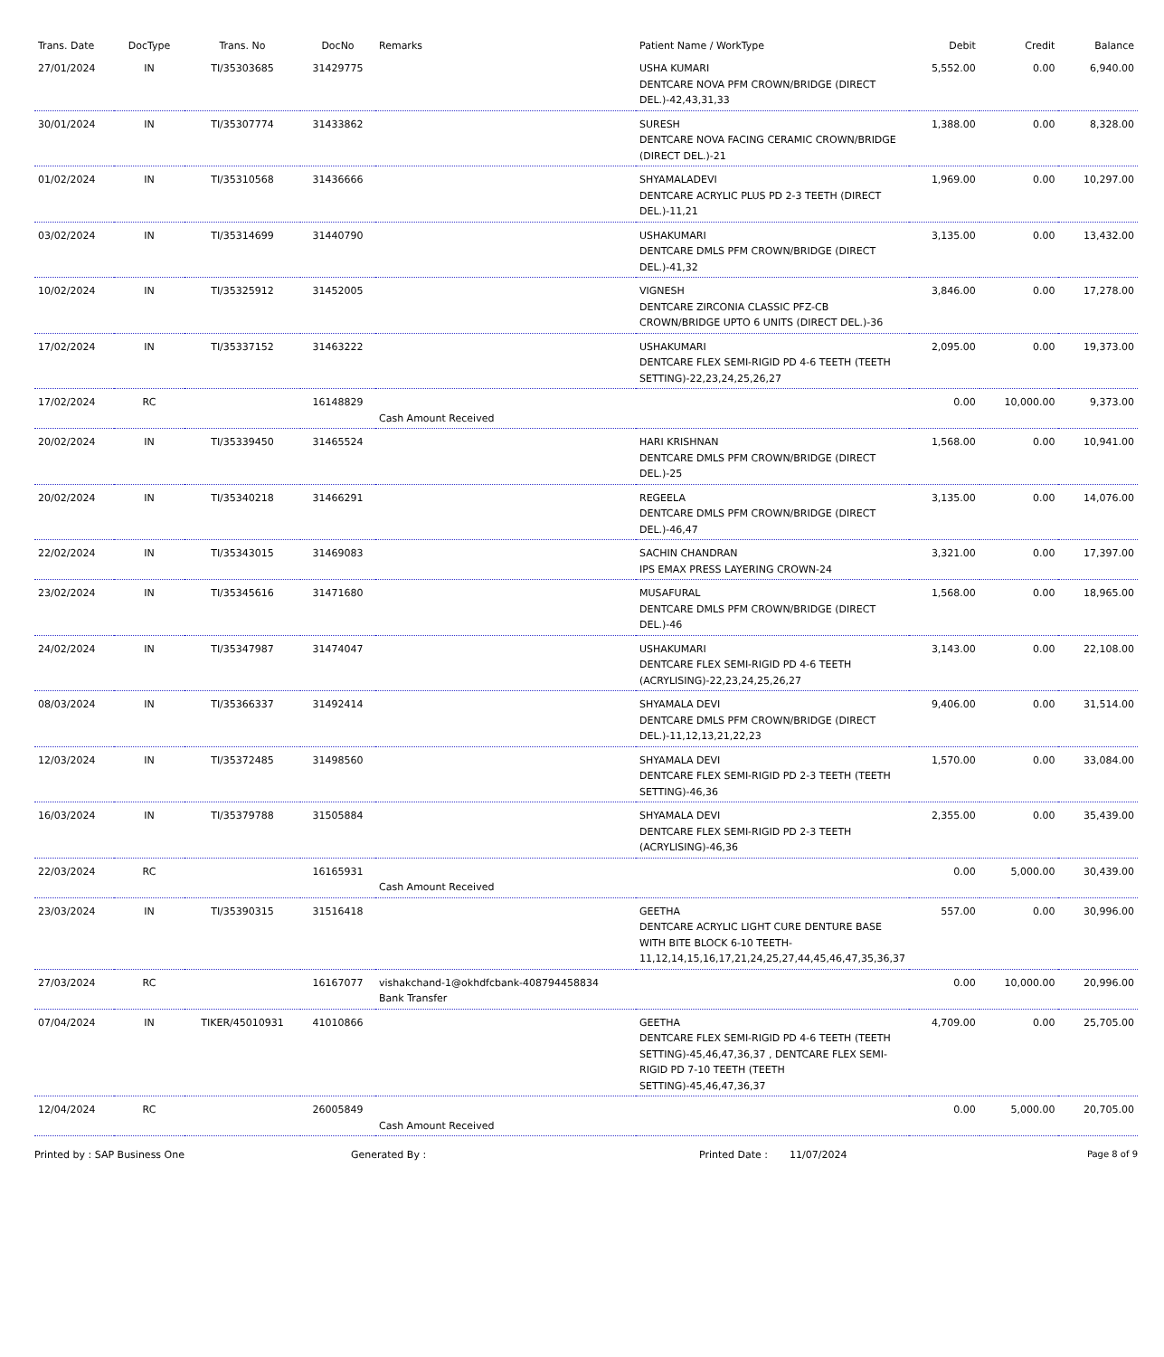| Trans. Date | DocType | Trans. No | DocNo | Remarks | Patient Name / WorkType | Debit | Credit | Balance |
| --- | --- | --- | --- | --- | --- | --- | --- | --- |
| 27/01/2024 | IN | TI/35303685 | 31429775 | | USHA KUMARI DENTCARE NOVA PFM CROWN/BRIDGE (DIRECT DEL.)-42,43,31,33 | 5,552.00 | 0.00 | 6,940.00 |
| 30/01/2024 | IN | TI/35307774 | 31433862 | | SURESH DENTCARE NOVA FACING CERAMIC CROWN/BRIDGE (DIRECT DEL.)-21 | 1,388.00 | 0.00 | 8,328.00 |
| 01/02/2024 | IN | TI/35310568 | 31436666 | | SHYAMALADEVI DENTCARE ACRYLIC PLUS PD 2-3 TEETH (DIRECT DEL.)-11,21 | 1,969.00 | 0.00 | 10,297.00 |
| 03/02/2024 | IN | TI/35314699 | 31440790 | | USHAKUMARI DENTCARE DMLS PFM CROWN/BRIDGE (DIRECT DEL.)-41,32 | 3,135.00 | 0.00 | 13,432.00 |
| 10/02/2024 | IN | TI/35325912 | 31452005 | | VIGNESH DENTCARE ZIRCONIA CLASSIC PFZ-CB CROWN/BRIDGE UPTO 6 UNITS (DIRECT DEL.)-36 | 3,846.00 | 0.00 | 17,278.00 |
| 17/02/2024 | IN | TI/35337152 | 31463222 | | USHAKUMARI DENTCARE FLEX SEMI-RIGID PD 4-6 TEETH (TEETH SETTING)-22,23,24,25,26,27 | 2,095.00 | 0.00 | 19,373.00 |
| 17/02/2024 | RC | | 16148829 | Cash Amount Received | | 0.00 | 10,000.00 | 9,373.00 |
| 20/02/2024 | IN | TI/35339450 | 31465524 | | HARI KRISHNAN DENTCARE DMLS PFM CROWN/BRIDGE (DIRECT DEL.)-25 | 1,568.00 | 0.00 | 10,941.00 |
| 20/02/2024 | IN | TI/35340218 | 31466291 | | REGEELA DENTCARE DMLS PFM CROWN/BRIDGE (DIRECT DEL.)-46,47 | 3,135.00 | 0.00 | 14,076.00 |
| 22/02/2024 | IN | TI/35343015 | 31469083 | | SACHIN CHANDRAN IPS EMAX PRESS LAYERING CROWN-24 | 3,321.00 | 0.00 | 17,397.00 |
| 23/02/2024 | IN | TI/35345616 | 31471680 | | MUSAFURAL DENTCARE DMLS PFM CROWN/BRIDGE (DIRECT DEL.)-46 | 1,568.00 | 0.00 | 18,965.00 |
| 24/02/2024 | IN | TI/35347987 | 31474047 | | USHAKUMARI DENTCARE FLEX SEMI-RIGID PD 4-6 TEETH (ACRYLISING)-22,23,24,25,26,27 | 3,143.00 | 0.00 | 22,108.00 |
| 08/03/2024 | IN | TI/35366337 | 31492414 | | SHYAMALA DEVI DENTCARE DMLS PFM CROWN/BRIDGE (DIRECT DEL.)-11,12,13,21,22,23 | 9,406.00 | 0.00 | 31,514.00 |
| 12/03/2024 | IN | TI/35372485 | 31498560 | | SHYAMALA DEVI DENTCARE FLEX SEMI-RIGID PD 2-3 TEETH (TEETH SETTING)-46,36 | 1,570.00 | 0.00 | 33,084.00 |
| 16/03/2024 | IN | TI/35379788 | 31505884 | | SHYAMALA DEVI DENTCARE FLEX SEMI-RIGID PD 2-3 TEETH (ACRYLISING)-46,36 | 2,355.00 | 0.00 | 35,439.00 |
| 22/03/2024 | RC | | 16165931 | Cash Amount Received | | 0.00 | 5,000.00 | 30,439.00 |
| 23/03/2024 | IN | TI/35390315 | 31516418 | | GEETHA DENTCARE ACRYLIC LIGHT CURE DENTURE BASE WITH BITE BLOCK 6-10 TEETH-11,12,14,15,16,17,21,24,25,27,44,45,46,47,35,36,37 | 557.00 | 0.00 | 30,996.00 |
| 27/03/2024 | RC | | 16167077 | vishakchand-1@okhdfcbank-408794458834 Bank Transfer | | 0.00 | 10,000.00 | 20,996.00 |
| 07/04/2024 | IN | TIKER/45010931 | 41010866 | | GEETHA DENTCARE FLEX SEMI-RIGID PD 4-6 TEETH (TEETH SETTING)-45,46,47,36,37 , DENTCARE FLEX SEMI-RIGID PD 7-10 TEETH (TEETH SETTING)-45,46,47,36,37 | 4,709.00 | 0.00 | 25,705.00 |
| 12/04/2024 | RC | | 26005849 | Cash Amount Received | | 0.00 | 5,000.00 | 20,705.00 |
Printed by : SAP Business One Generated By : Printed Date : 11/07/2024 Page 8 of 9